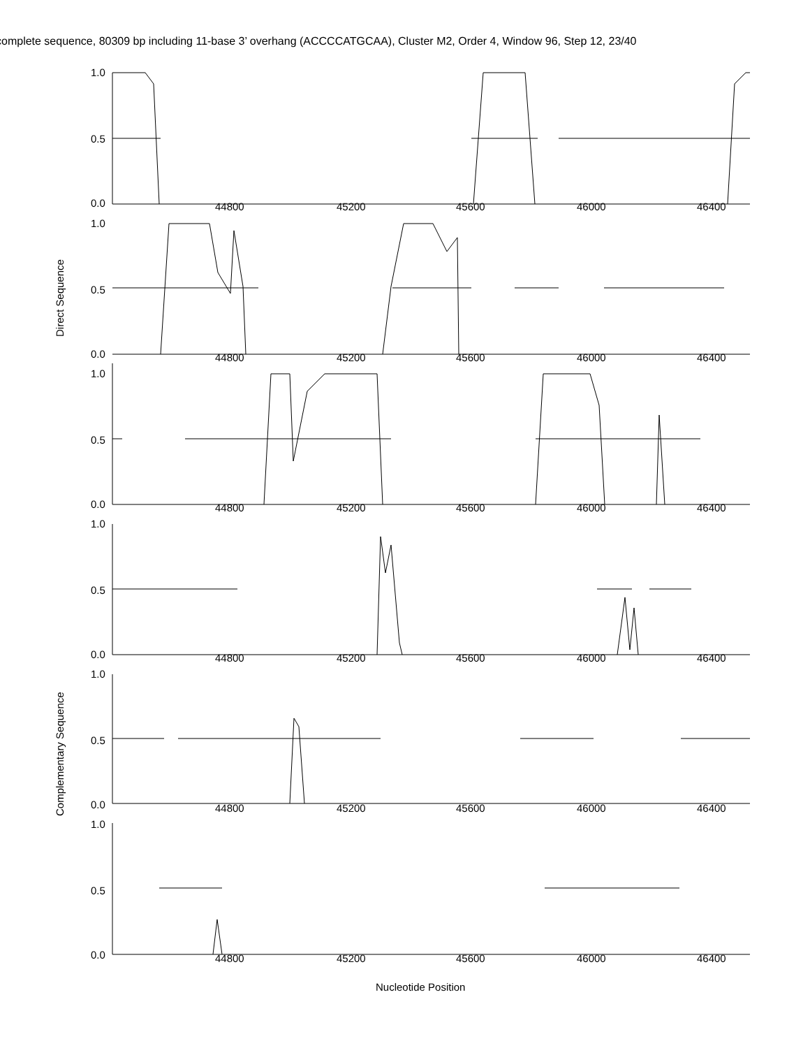complete sequence, 80309 bp including 11-base 3’ overhang (ACCCCATGCAA), Cluster M2, Order 4, Window 96, Step 12, 23/40
1.0
0.5
0.0 44800 45200 45600 46000 46400
1.0
0.5
0.0 44800 45200 45600 46000 46400
1.0
0.5
0.0 44800 45200 45600 46000 46400
1.0
0.5
0.0 44800 45200 45600 46000 46400
1.0
0.5
0.0 44800 45200 45600 46000 46400
1.0
0.5
0.0 44800 45200 45600 46000 46400
Direct Sequence
Complementary Sequence
Nucleotide Position